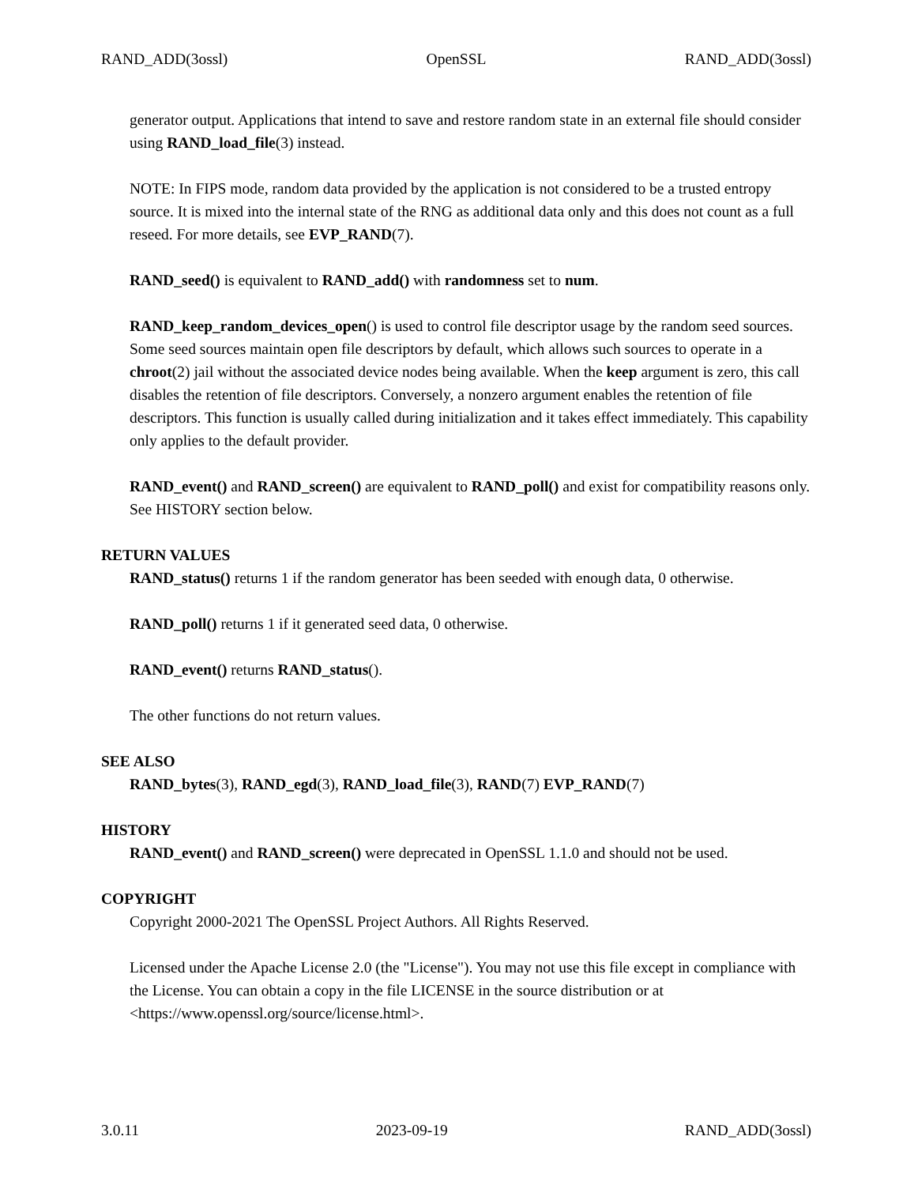RAND_ADD(3ossl) OpenSSL RAND_ADD(3ossl)
generator output. Applications that intend to save and restore random state in an external file should consider using RAND_load_file(3) instead.
NOTE: In FIPS mode, random data provided by the application is not considered to be a trusted entropy source. It is mixed into the internal state of the RNG as additional data only and this does not count as a full reseed. For more details, see EVP_RAND(7).
RAND_seed() is equivalent to RAND_add() with randomness set to num.
RAND_keep_random_devices_open() is used to control file descriptor usage by the random seed sources. Some seed sources maintain open file descriptors by default, which allows such sources to operate in a chroot(2) jail without the associated device nodes being available. When the keep argument is zero, this call disables the retention of file descriptors. Conversely, a nonzero argument enables the retention of file descriptors. This function is usually called during initialization and it takes effect immediately. This capability only applies to the default provider.
RAND_event() and RAND_screen() are equivalent to RAND_poll() and exist for compatibility reasons only. See HISTORY section below.
RETURN VALUES
RAND_status() returns 1 if the random generator has been seeded with enough data, 0 otherwise.
RAND_poll() returns 1 if it generated seed data, 0 otherwise.
RAND_event() returns RAND_status().
The other functions do not return values.
SEE ALSO
RAND_bytes(3), RAND_egd(3), RAND_load_file(3), RAND(7) EVP_RAND(7)
HISTORY
RAND_event() and RAND_screen() were deprecated in OpenSSL 1.1.0 and should not be used.
COPYRIGHT
Copyright 2000-2021 The OpenSSL Project Authors. All Rights Reserved.
Licensed under the Apache License 2.0 (the "License"). You may not use this file except in compliance with the License. You can obtain a copy in the file LICENSE in the source distribution or at <https://www.openssl.org/source/license.html>.
3.0.11 2023-09-19 RAND_ADD(3ossl)